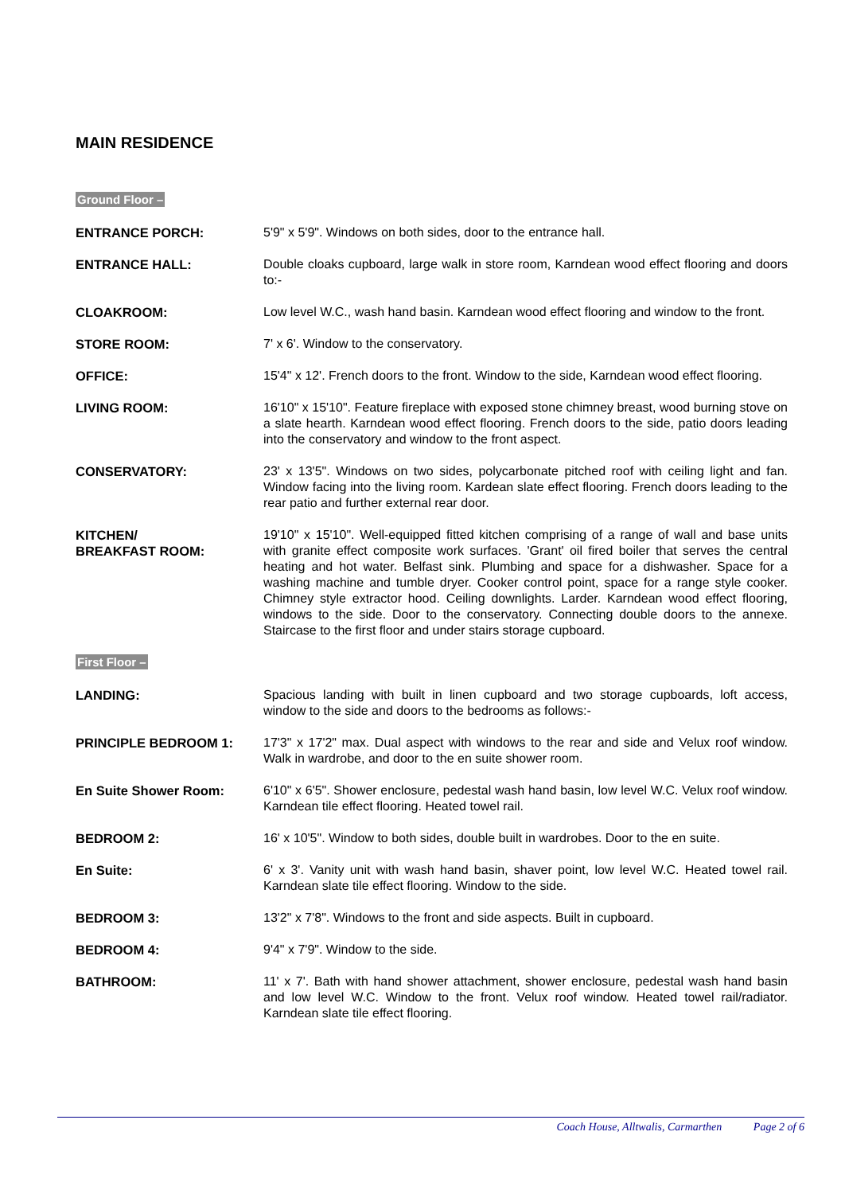MAIN RESIDENCE
Ground Floor –
ENTRANCE PORCH: 5'9" x 5'9". Windows on both sides, door to the entrance hall.
ENTRANCE HALL: Double cloaks cupboard, large walk in store room, Karndean wood effect flooring and doors to:-
CLOAKROOM: Low level W.C., wash hand basin. Karndean wood effect flooring and window to the front.
STORE ROOM: 7' x 6'. Window to the conservatory.
OFFICE: 15'4" x 12'. French doors to the front. Window to the side, Karndean wood effect flooring.
LIVING ROOM: 16'10" x 15'10". Feature fireplace with exposed stone chimney breast, wood burning stove on a slate hearth. Karndean wood effect flooring. French doors to the side, patio doors leading into the conservatory and window to the front aspect.
CONSERVATORY: 23' x 13'5". Windows on two sides, polycarbonate pitched roof with ceiling light and fan. Window facing into the living room. Kardean slate effect flooring. French doors leading to the rear patio and further external rear door.
KITCHEN/
BREAKFAST ROOM:
19'10" x 15'10". Well-equipped fitted kitchen comprising of a range of wall and base units with granite effect composite work surfaces. 'Grant' oil fired boiler that serves the central heating and hot water. Belfast sink. Plumbing and space for a dishwasher. Space for a washing machine and tumble dryer. Cooker control point, space for a range style cooker. Chimney style extractor hood. Ceiling downlights. Larder. Karndean wood effect flooring, windows to the side. Door to the conservatory. Connecting double doors to the annexe. Staircase to the first floor and under stairs storage cupboard.
First Floor –
LANDING: Spacious landing with built in linen cupboard and two storage cupboards, loft access, window to the side and doors to the bedrooms as follows:-
PRINCIPLE BEDROOM 1: 17'3" x 17'2" max. Dual aspect with windows to the rear and side and Velux roof window. Walk in wardrobe, and door to the en suite shower room.
En Suite Shower Room: 6'10" x 6'5". Shower enclosure, pedestal wash hand basin, low level W.C. Velux roof window. Karndean tile effect flooring. Heated towel rail.
BEDROOM 2: 16' x 10'5". Window to both sides, double built in wardrobes. Door to the en suite.
En Suite: 6' x 3'. Vanity unit with wash hand basin, shaver point, low level W.C. Heated towel rail. Karndean slate tile effect flooring. Window to the side.
BEDROOM 3: 13'2" x 7'8". Windows to the front and side aspects. Built in cupboard.
BEDROOM 4: 9'4" x 7'9". Window to the side.
BATHROOM: 11' x 7'. Bath with hand shower attachment, shower enclosure, pedestal wash hand basin and low level W.C. Window to the front. Velux roof window. Heated towel rail/radiator. Karndean slate tile effect flooring.
Coach House, Alltwalis, Carmarthen Page 2 of 6